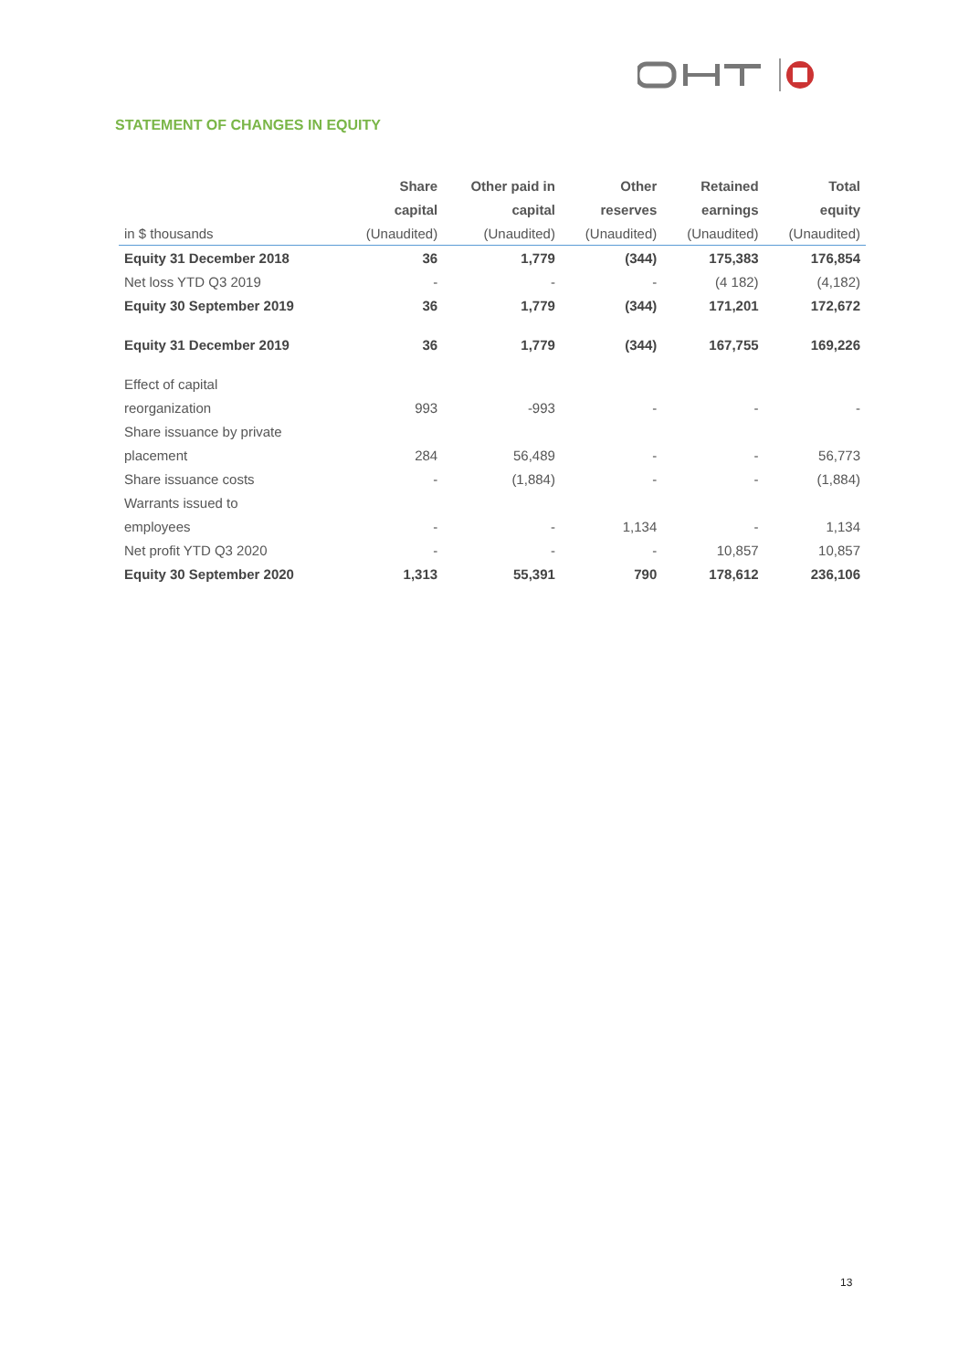STATEMENT OF CHANGES IN EQUITY
| | Share | Other paid in | Other | Retained | Total |
| --- | --- | --- | --- | --- | --- |
| | capital | capital | reserves | earnings | equity |
| in $ thousands | (Unaudited) | (Unaudited) | (Unaudited) | (Unaudited) | (Unaudited) |
| Equity 31 December 2018 | 36 | 1,779 | (344) | 175,383 | 176,854 |
| Net loss YTD Q3 2019 | - | - | - | (4 182) | (4,182) |
| Equity 30 September 2019 | 36 | 1,779 | (344) | 171,201 | 172,672 |
| Equity 31 December 2019 | 36 | 1,779 | (344) | 167,755 | 169,226 |
| Effect of capital | | | | | |
| reorganization | 993 | -993 | - | - | - |
| Share issuance by private | | | | | |
| placement | 284 | 56,489 | - | - | 56,773 |
| Share issuance costs | - | (1,884) | - | - | (1,884) |
| Warrants issued to | | | | | |
| employees | - | - | 1,134 | - | 1,134 |
| Net profit YTD Q3 2020 | - | - | - | 10,857 | 10,857 |
| Equity 30 September 2020 | 1,313 | 55,391 | 790 | 178,612 | 236,106 |
13